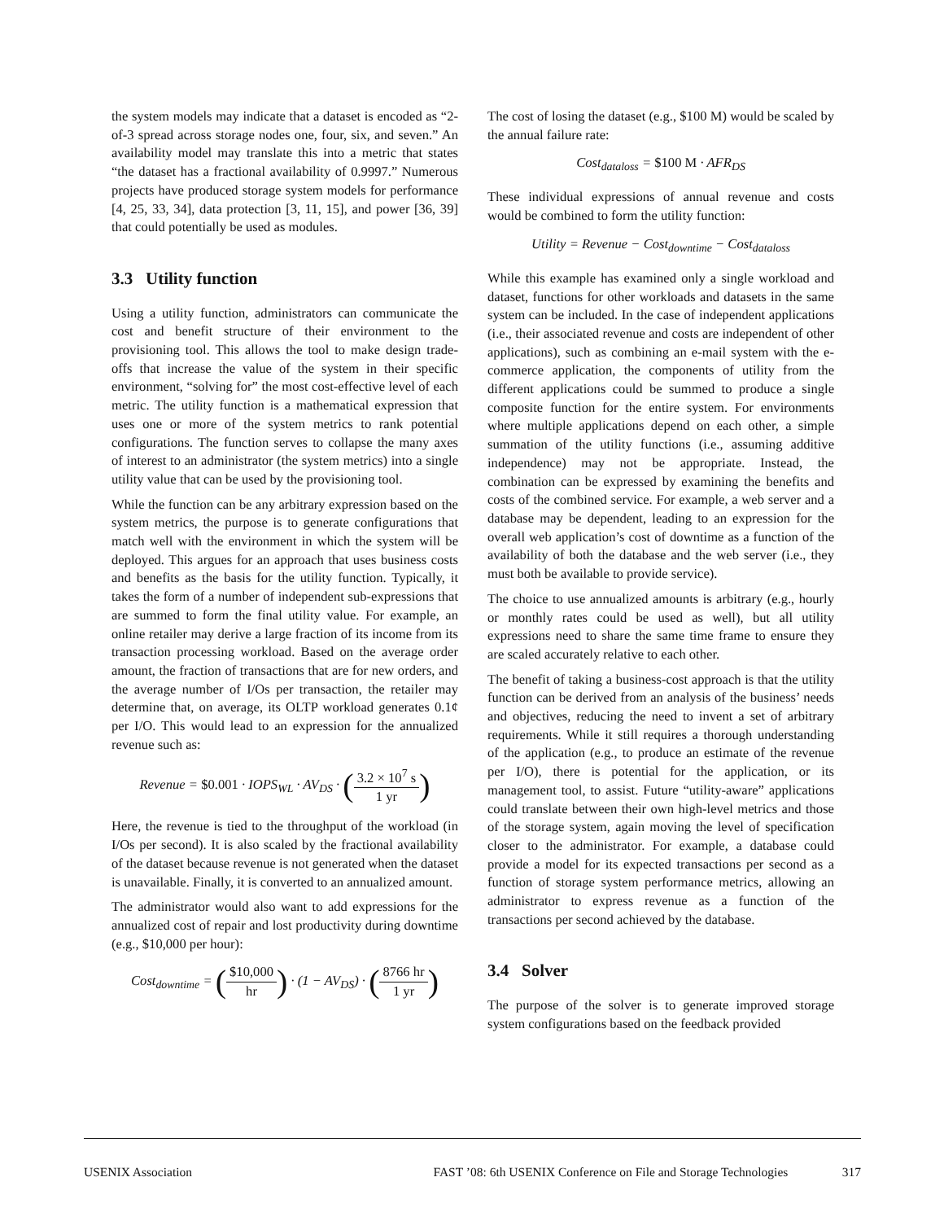the system models may indicate that a dataset is encoded as “2-of-3 spread across storage nodes one, four, six, and seven.” An availability model may translate this into a metric that states “the dataset has a fractional availability of 0.9997.” Numerous projects have produced storage system models for performance [4, 25, 33, 34], data protection [3, 11, 15], and power [36, 39] that could potentially be used as modules.
3.3 Utility function
Using a utility function, administrators can communicate the cost and benefit structure of their environment to the provisioning tool. This allows the tool to make design trade-offs that increase the value of the system in their specific environment, “solving for” the most cost-effective level of each metric. The utility function is a mathematical expression that uses one or more of the system metrics to rank potential configurations. The function serves to collapse the many axes of interest to an administrator (the system metrics) into a single utility value that can be used by the provisioning tool.
While the function can be any arbitrary expression based on the system metrics, the purpose is to generate configurations that match well with the environment in which the system will be deployed. This argues for an approach that uses business costs and benefits as the basis for the utility function. Typically, it takes the form of a number of independent sub-expressions that are summed to form the final utility value. For example, an online retailer may derive a large fraction of its income from its transaction processing workload. Based on the average order amount, the fraction of transactions that are for new orders, and the average number of I/Os per transaction, the retailer may determine that, on average, its OLTP workload generates 0.1¢ per I/O. This would lead to an expression for the annualized revenue such as:
Revenue = $0.001 · IOPS<sub>WL</sub> · AV<sub>DS</sub> · (3.2 × 10<sup>7</sup> s 1 yr)
Here, the revenue is tied to the throughput of the workload (in I/Os per second). It is also scaled by the fractional availability of the dataset because revenue is not generated when the dataset is unavailable. Finally, it is converted to an annualized amount.
The administrator would also want to add expressions for the annualized cost of repair and lost productivity during downtime (e.g., $10,000 per hour):
Cost<sub>downtime</sub> = ($10,000 hr) · (1 − AV<sub>DS</sub>) · (8766 hr 1 yr)
The cost of losing the dataset (e.g., $100 M) would be scaled by the annual failure rate:
Cost<sub>dataloss</sub> = $100 M · AFR<sub>DS</sub>
These individual expressions of annual revenue and costs would be combined to form the utility function:
Utility = Revenue − Cost<sub>downtime</sub> − Cost<sub>dataloss</sub>
While this example has examined only a single workload and dataset, functions for other workloads and datasets in the same system can be included. In the case of independent applications (i.e., their associated revenue and costs are independent of other applications), such as combining an e-mail system with the e-commerce application, the components of utility from the different applications could be summed to produce a single composite function for the entire system. For environments where multiple applications depend on each other, a simple summation of the utility functions (i.e., assuming additive independence) may not be appropriate. Instead, the combination can be expressed by examining the benefits and costs of the combined service. For example, a web server and a database may be dependent, leading to an expression for the overall web application’s cost of downtime as a function of the availability of both the database and the web server (i.e., they must both be available to provide service).
The choice to use annualized amounts is arbitrary (e.g., hourly or monthly rates could be used as well), but all utility expressions need to share the same time frame to ensure they are scaled accurately relative to each other.
The benefit of taking a business-cost approach is that the utility function can be derived from an analysis of the business’ needs and objectives, reducing the need to invent a set of arbitrary requirements. While it still requires a thorough understanding of the application (e.g., to produce an estimate of the revenue per I/O), there is potential for the application, or its management tool, to assist. Future “utility-aware” applications could translate between their own high-level metrics and those of the storage system, again moving the level of specification closer to the administrator. For example, a database could provide a model for its expected transactions per second as a function of storage system performance metrics, allowing an administrator to express revenue as a function of the transactions per second achieved by the database.
3.4 Solver
The purpose of the solver is to generate improved storage system configurations based on the feedback provided
USENIX Association FAST ’08: 6th USENIX Conference on File and Storage Technologies 317